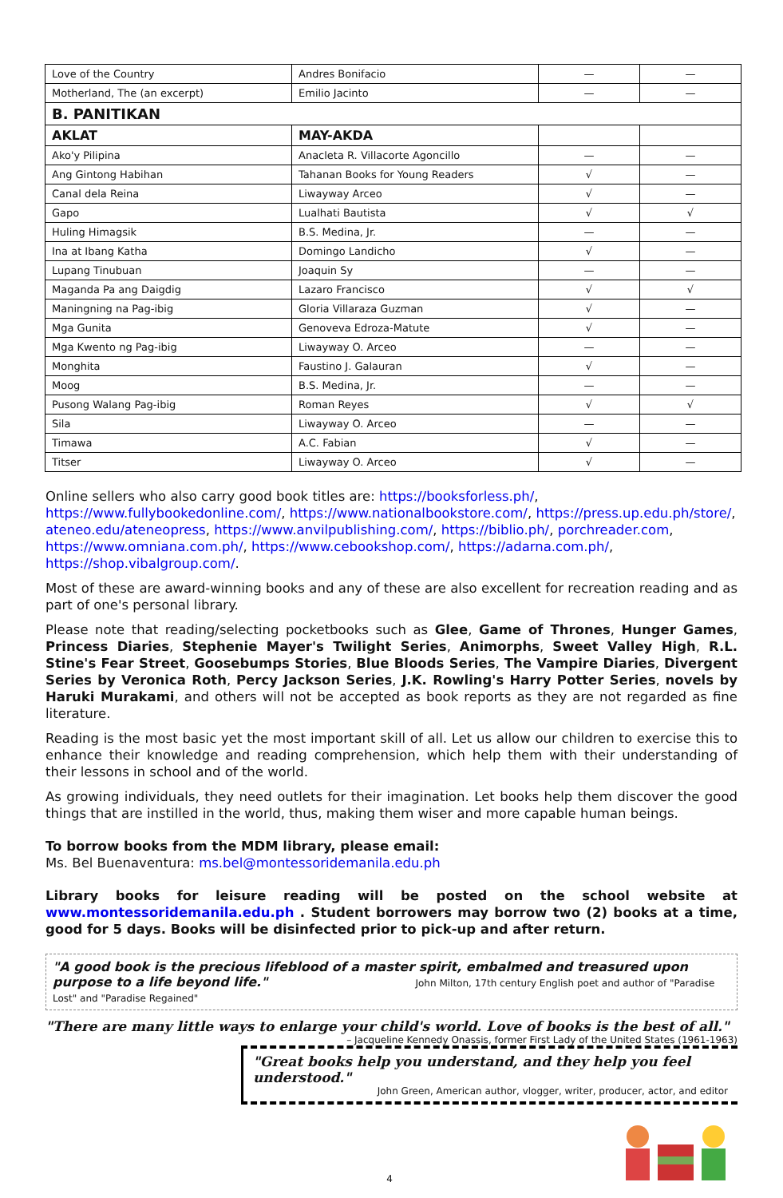| Love of the Country | Andres Bonifacio | — | — |
| Motherland, The (an excerpt) | Emilio Jacinto | — | — |
| B. PANITIKAN | | | |
| AKLAT | MAY-AKDA | | |
| Ako'y Pilipina | Anacleta R. Villacorte Agoncillo | — | — |
| Ang Gintong Habihan | Tahanan Books for Young Readers | √ | — |
| Canal dela Reina | Liwayway Arceo | √ | — |
| Gapo | Lualhati Bautista | √ | √ |
| Huling Himagsik | B.S. Medina, Jr. | — | — |
| Ina at Ibang Katha | Domingo Landicho | √ | — |
| Lupang Tinubuan | Joaquin Sy | — | — |
| Maganda Pa ang Daigdig | Lazaro Francisco | √ | √ |
| Maningning na Pag-ibig | Gloria Villaraza Guzman | √ | — |
| Mga Gunita | Genoveva Edroza-Matute | √ | — |
| Mga Kwento ng Pag-ibig | Liwayway O. Arceo | — | — |
| Monghita | Faustino J. Galauran | √ | — |
| Moog | B.S. Medina, Jr. | — | — |
| Pusong Walang Pag-ibig | Roman Reyes | √ | √ |
| Sila | Liwayway O. Arceo | — | — |
| Timawa | A.C. Fabian | √ | — |
| Titser | Liwayway O. Arceo | √ | — |
Online sellers who also carry good book titles are: https://booksforless.ph/, https://www.fullybookedonline.com/, https://www.nationalbookstore.com/, https://press.up.edu.ph/store/, ateneo.edu/ateneopress, https://www.anvilpublishing.com/, https://biblio.ph/, porchreader.com, https://www.omniana.com.ph/, https://www.cebookshop.com/, https://adarna.com.ph/, https://shop.vibalgroup.com/.
Most of these are award-winning books and any of these are also excellent for recreation reading and as part of one's personal library.
Please note that reading/selecting pocketbooks such as Glee, Game of Thrones, Hunger Games, Princess Diaries, Stephenie Mayer's Twilight Series, Animorphs, Sweet Valley High, R.L. Stine's Fear Street, Goosebumps Stories, Blue Bloods Series, The Vampire Diaries, Divergent Series by Veronica Roth, Percy Jackson Series, J.K. Rowling's Harry Potter Series, novels by Haruki Murakami, and others will not be accepted as book reports as they are not regarded as fine literature.
Reading is the most basic yet the most important skill of all. Let us allow our children to exercise this to enhance their knowledge and reading comprehension, which help them with their understanding of their lessons in school and of the world.
As growing individuals, they need outlets for their imagination. Let books help them discover the good things that are instilled in the world, thus, making them wiser and more capable human beings.
To borrow books from the MDM library, please email:
Ms. Bel Buenaventura: ms.bel@montessoridemanila.edu.ph
Library books for leisure reading will be posted on the school website at www.montessoridemanila.edu.ph . Student borrowers may borrow two (2) books at a time, good for 5 days. Books will be disinfected prior to pick-up and after return.
"A good book is the precious lifeblood of a master spirit, embalmed and treasured upon purpose to a life beyond life." John Milton, 17th century English poet and author of "Paradise Lost" and "Paradise Regained"
"There are many little ways to enlarge your child's world. Love of books is the best of all."
– Jacqueline Kennedy Onassis, former First Lady of the United States (1961-1963)
"Great books help you understand, and they help you feel understood."
John Green, American author, vlogger, writer, producer, actor, and editor
4